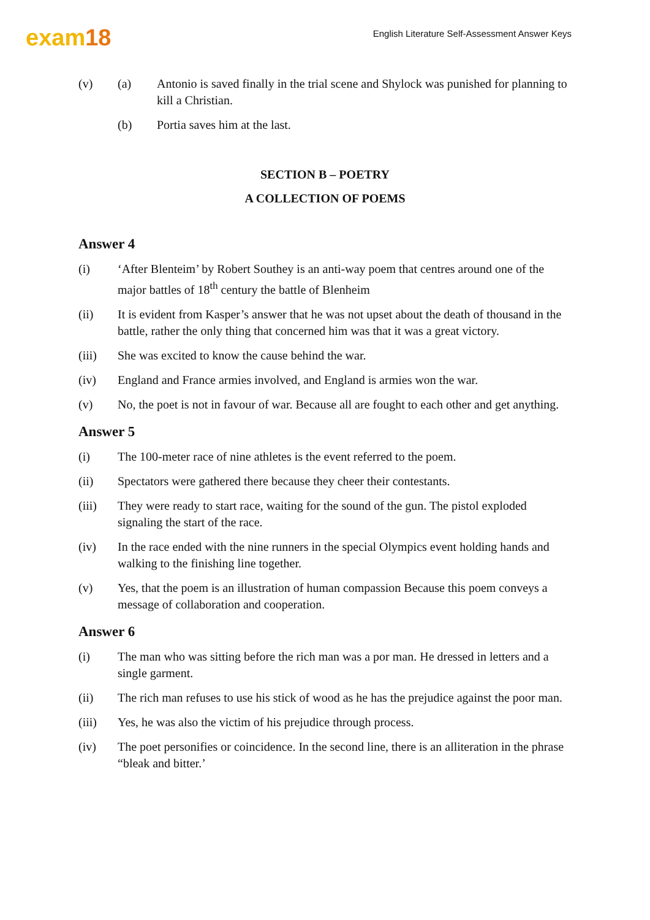exam18
English Literature Self-Assessment Answer Keys
(v) (a) Antonio is saved finally in the trial scene and Shylock was punished for planning to kill a Christian.
(b) Portia saves him at the last.
SECTION B – POETRY
A COLLECTION OF POEMS
Answer 4
(i) ‘After Blenteim’ by Robert Southey is an anti-way poem that centres around one of the major battles of 18<sup>th</sup> century the battle of Blenheim
(ii) It is evident from Kasper’s answer that he was not upset about the death of thousand in the battle, rather the only thing that concerned him was that it was a great victory.
(iii) She was excited to know the cause behind the war.
(iv) England and France armies involved, and England is armies won the war.
(v) No, the poet is not in favour of war. Because all are fought to each other and get anything.
Answer 5
(i) The 100-meter race of nine athletes is the event referred to the poem.
(ii) Spectators were gathered there because they cheer their contestants.
(iii) They were ready to start race, waiting for the sound of the gun. The pistol exploded signaling the start of the race.
(iv) In the race ended with the nine runners in the special Olympics event holding hands and walking to the finishing line together.
(v) Yes, that the poem is an illustration of human compassion Because this poem conveys a message of collaboration and cooperation.
Answer 6
(i) The man who was sitting before the rich man was a por man. He dressed in letters and a single garment.
(ii) The rich man refuses to use his stick of wood as he has the prejudice against the poor man.
(iii) Yes, he was also the victim of his prejudice through process.
(iv) The poet personifies or coincidence. In the second line, there is an alliteration in the phrase “bleak and bitter.’